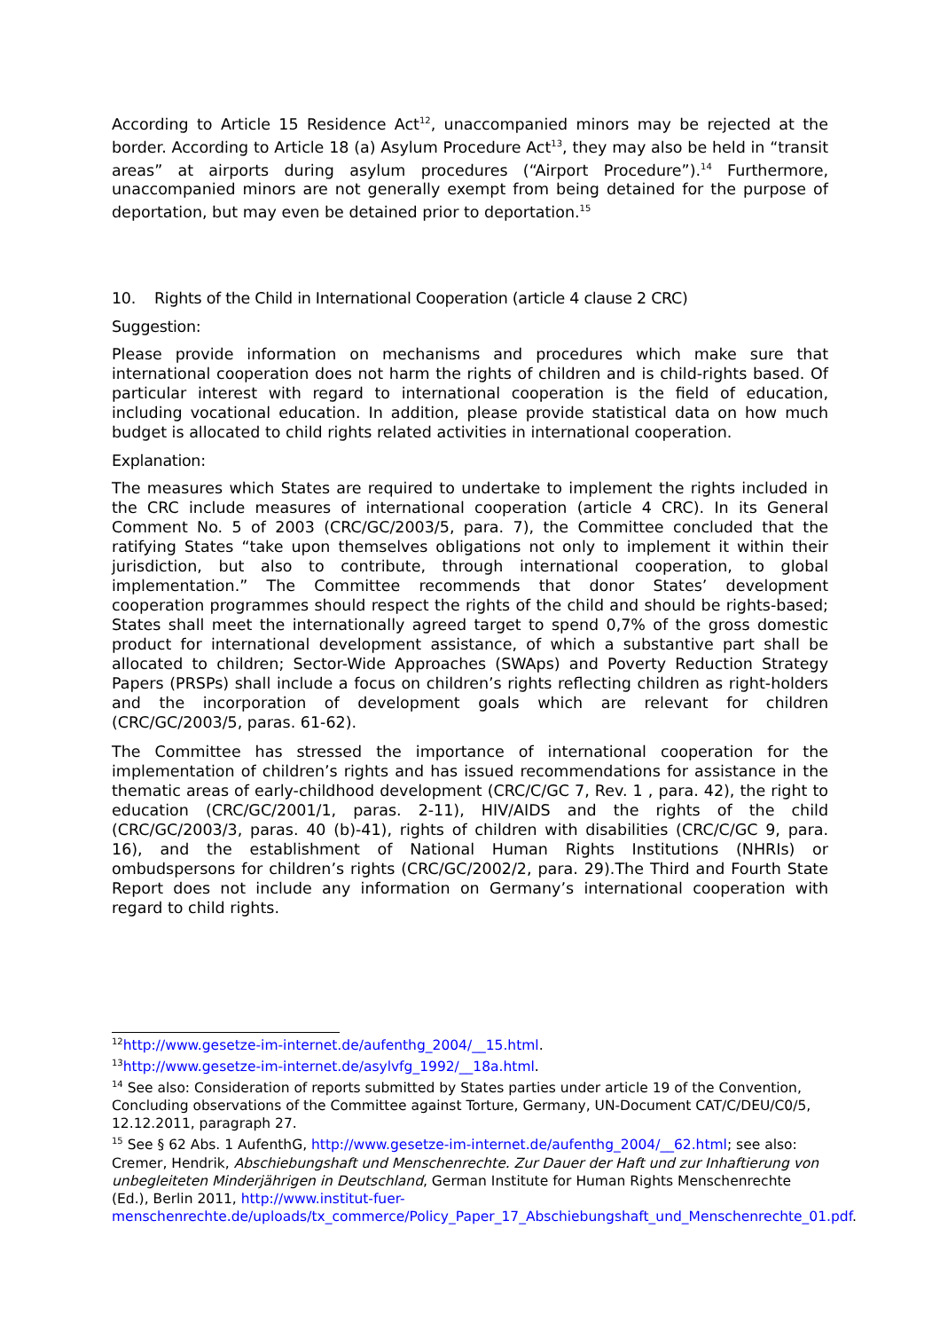According to Article 15 Residence Act<sup>12</sup>, unaccompanied minors may be rejected at the border. According to Article 18 (a) Asylum Procedure Act<sup>13</sup>, they may also be held in “transit areas” at airports during asylum procedures (“Airport Procedure”).<sup>14</sup> Furthermore, unaccompanied minors are not generally exempt from being detained for the purpose of deportation, but may even be detained prior to deportation.<sup>15</sup>
10. Rights of the Child in International Cooperation (article 4 clause 2 CRC)
Suggestion:
Please provide information on mechanisms and procedures which make sure that international cooperation does not harm the rights of children and is child-rights based. Of particular interest with regard to international cooperation is the field of education, including vocational education. In addition, please provide statistical data on how much budget is allocated to child rights related activities in international cooperation.
Explanation:
The measures which States are required to undertake to implement the rights included in the CRC include measures of international cooperation (article 4 CRC). In its General Comment No. 5 of 2003 (CRC/GC/2003/5, para. 7), the Committee concluded that the ratifying States “take upon themselves obligations not only to implement it within their jurisdiction, but also to contribute, through international cooperation, to global implementation.” The Committee recommends that donor States’ development cooperation programmes should respect the rights of the child and should be rights-based; States shall meet the internationally agreed target to spend 0,7% of the gross domestic product for international development assistance, of which a substantive part shall be allocated to children; Sector-Wide Approaches (SWAps) and Poverty Reduction Strategy Papers (PRSPs) shall include a focus on children’s rights reflecting children as right-holders and the incorporation of development goals which are relevant for children (CRC/GC/2003/5, paras. 61-62).
The Committee has stressed the importance of international cooperation for the implementation of children’s rights and has issued recommendations for assistance in the thematic areas of early-childhood development (CRC/C/GC 7, Rev. 1 , para. 42), the right to education (CRC/GC/2001/1, paras. 2-11), HIV/AIDS and the rights of the child (CRC/GC/2003/3, paras. 40 (b)-41), rights of children with disabilities (CRC/C/GC 9, para. 16), and the establishment of National Human Rights Institutions (NHRIs) or ombudspersons for children’s rights (CRC/GC/2002/2, para. 29).The Third and Fourth State Report does not include any information on Germany’s international cooperation with regard to child rights.
<sup>12</sup> http://www.gesetze-im-internet.de/aufenthg_2004/__15.html.
<sup>13</sup> http://www.gesetze-im-internet.de/asylvfg_1992/__18a.html.
<sup>14</sup> See also: Consideration of reports submitted by States parties under article 19 of the Convention, Concluding observations of the Committee against Torture, Germany, UN-Document CAT/C/DEU/C0/5, 12.12.2011, paragraph 27.
<sup>15</sup> See § 62 Abs. 1 AufenthG, http://www.gesetze-im-internet.de/aufenthg_2004/__62.html; see also: Cremer, Hendrik, Abschiebungshaft und Menschenrechte. Zur Dauer der Haft und zur Inhaftierung von unbegleiteten Minderjährigen in Deutschland, German Institute for Human Rights Menschenrechte (Ed.), Berlin 2011, http://www.institut-fuer-menschenrechte.de/uploads/tx_commerce/Policy_Paper_17_Abschiebungshaft_und_Menschenrechte_01.pdf.